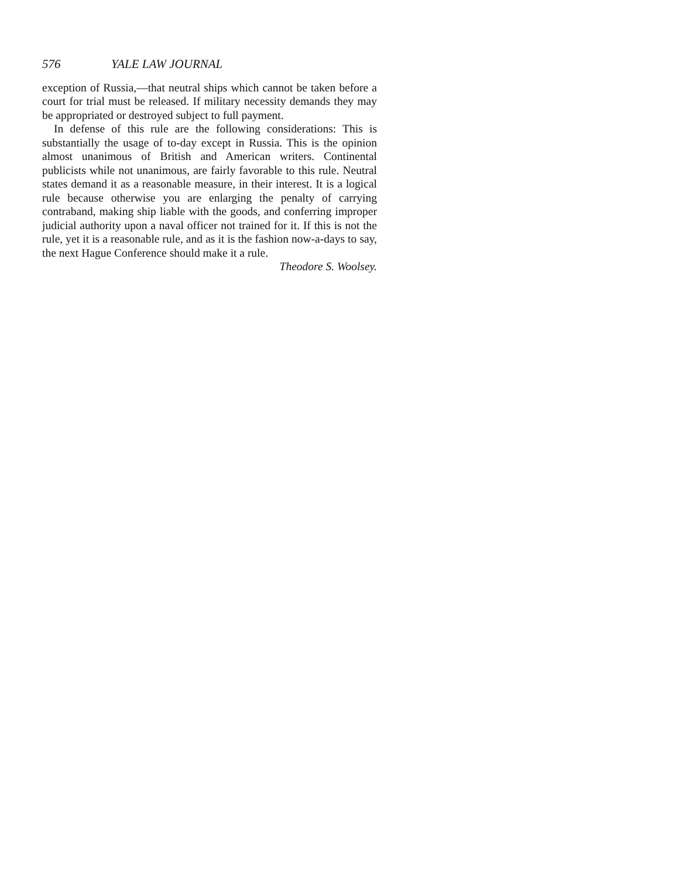576 YALE LAW JOURNAL
exception of Russia,—that neutral ships which cannot be taken before a court for trial must be released. If military necessity demands they may be appropriated or destroyed subject to full payment.
In defense of this rule are the following considerations: This is substantially the usage of to-day except in Russia. This is the opinion almost unanimous of British and American writers. Continental publicists while not unanimous, are fairly favorable to this rule. Neutral states demand it as a reasonable measure, in their interest. It is a logical rule because otherwise you are enlarging the penalty of carrying contraband, making ship liable with the goods, and conferring improper judicial authority upon a naval officer not trained for it. If this is not the rule, yet it is a reasonable rule, and as it is the fashion now-a-days to say, the next Hague Conference should make it a rule.
Theodore S. Woolsey.